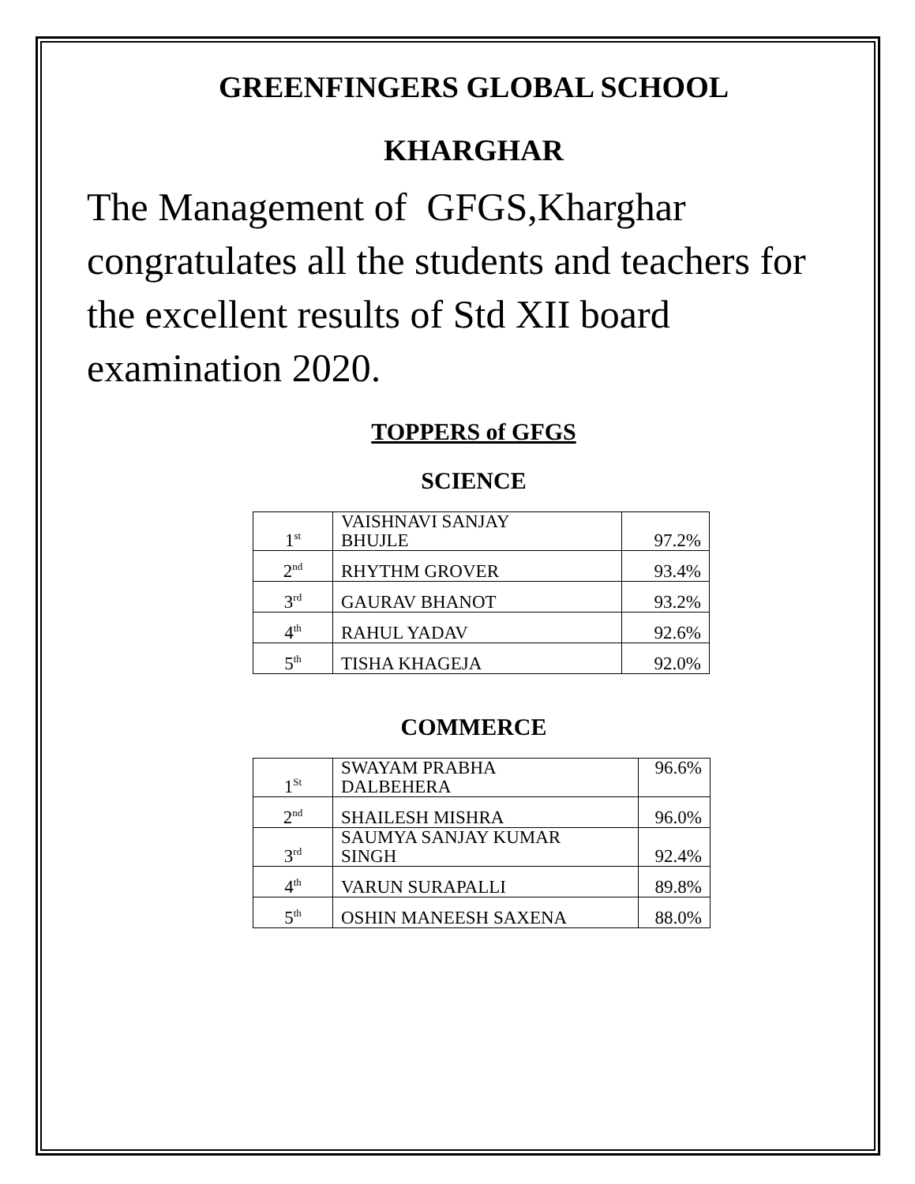GREENFINGERS GLOBAL SCHOOL
KHARGHAR
The Management of GFGS,Kharghar congratulates all the students and teachers for the excellent results of Std XII board examination 2020.
TOPPERS of GFGS
SCIENCE
| 1<sup>st</sup> | VAISHNAVI SANJAY BHUJLE | 97.2% |
| 2<sup>nd</sup> | RHYTHM GROVER | 93.4% |
| 3<sup>rd</sup> | GAURAV BHANOT | 93.2% |
| 4<sup>th</sup> | RAHUL YADAV | 92.6% |
| 5<sup>th</sup> | TISHA KHAGEJA | 92.0% |
COMMERCE
| 1<sup>St</sup> | SWAYAM PRABHA DALBEHERA | 96.6% |
| 2<sup>nd</sup> | SHAILESH MISHRA | 96.0% |
| 3<sup>rd</sup> | SAUMYA SANJAY KUMAR SINGH | 92.4% |
| 4<sup>th</sup> | VARUN SURAPALLI | 89.8% |
| 5<sup>th</sup> | OSHIN MANEESH SAXENA | 88.0% |